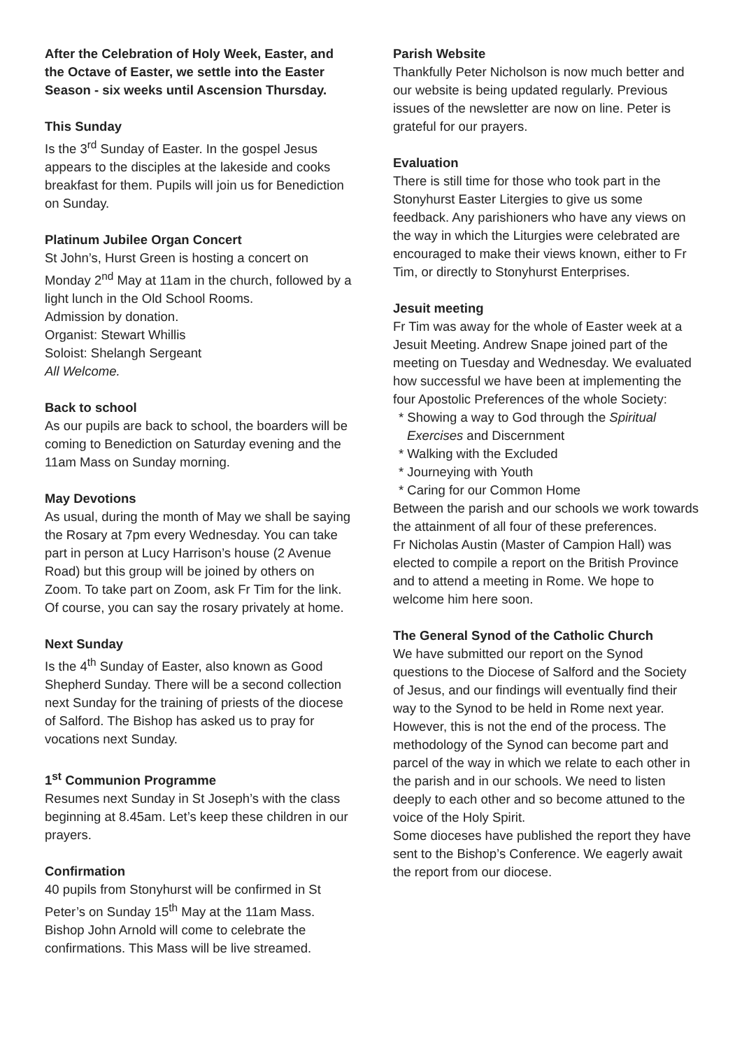After the Celebration of Holy Week, Easter, and the Octave of Easter, we settle into the Easter Season - six weeks until Ascension Thursday.
This Sunday
Is the 3<sup>rd</sup> Sunday of Easter. In the gospel Jesus appears to the disciples at the lakeside and cooks breakfast for them. Pupils will join us for Benediction on Sunday.
Platinum Jubilee Organ Concert
St John’s, Hurst Green is hosting a concert on Monday 2<sup>nd</sup> May at 11am in the church, followed by a light lunch in the Old School Rooms.
Admission by donation.
Organist: Stewart Whillis
Soloist: Shelangh Sergeant
All Welcome.
Back to school
As our pupils are back to school, the boarders will be coming to Benediction on Saturday evening and the 11am Mass on Sunday morning.
May Devotions
As usual, during the month of May we shall be saying the Rosary at 7pm every Wednesday. You can take part in person at Lucy Harrison’s house (2 Avenue Road) but this group will be joined by others on Zoom. To take part on Zoom, ask Fr Tim for the link. Of course, you can say the rosary privately at home.
Next Sunday
Is the 4<sup>th</sup> Sunday of Easter, also known as Good Shepherd Sunday. There will be a second collection next Sunday for the training of priests of the diocese of Salford. The Bishop has asked us to pray for vocations next Sunday.
1<sup>st</sup> Communion Programme
Resumes next Sunday in St Joseph’s with the class beginning at 8.45am. Let’s keep these children in our prayers.
Confirmation
40 pupils from Stonyhurst will be confirmed in St Peter’s on Sunday 15<sup>th</sup> May at the 11am Mass. Bishop John Arnold will come to celebrate the confirmations. This Mass will be live streamed.
Parish Website
Thankfully Peter Nicholson is now much better and our website is being updated regularly. Previous issues of the newsletter are now on line. Peter is grateful for our prayers.
Evaluation
There is still time for those who took part in the Stonyhurst Easter Litergies to give us some feedback. Any parishioners who have any views on the way in which the Liturgies were celebrated are encouraged to make their views known, either to Fr Tim, or directly to Stonyhurst Enterprises.
Jesuit meeting
Fr Tim was away for the whole of Easter week at a Jesuit Meeting. Andrew Snape joined part of the meeting on Tuesday and Wednesday. We evaluated how successful we have been at implementing the four Apostolic Preferences of the whole Society:
* Showing a way to God through the Spiritual Exercises and Discernment
* Walking with the Excluded
* Journeying with Youth
* Caring for our Common Home
Between the parish and our schools we work towards the attainment of all four of these preferences.
Fr Nicholas Austin (Master of Campion Hall) was elected to compile a report on the British Province and to attend a meeting in Rome. We hope to welcome him here soon.
The General Synod of the Catholic Church
We have submitted our report on the Synod questions to the Diocese of Salford and the Society of Jesus, and our findings will eventually find their way to the Synod to be held in Rome next year.
However, this is not the end of the process. The methodology of the Synod can become part and parcel of the way in which we relate to each other in the parish and in our schools. We need to listen deeply to each other and so become attuned to the voice of the Holy Spirit.
Some dioceses have published the report they have sent to the Bishop’s Conference. We eagerly await the report from our diocese.